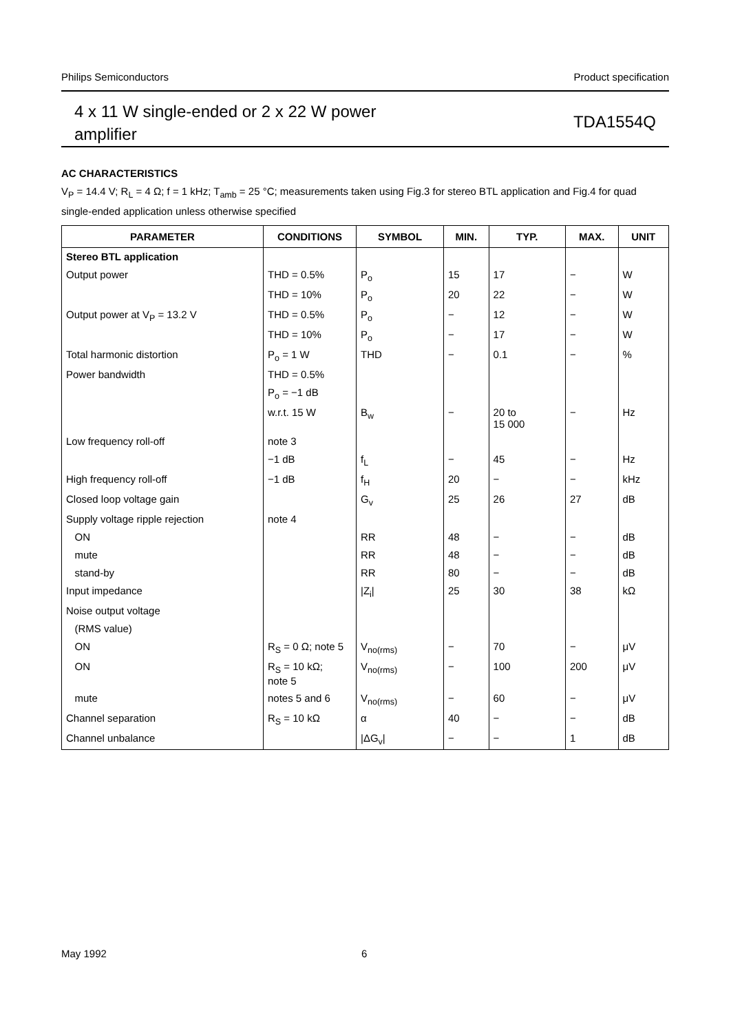Philips Semiconductors Product specification
4 x 11 W single-ended or 2 x 22 W power
amplifier TDA1554Q
AC CHARACTERISTICS
V<sub>P</sub> = 14.4 V; R<sub>L</sub> = 4 Ω; f = 1 kHz; T<sub>amb</sub> = 25 °C; measurements taken using Fig.3 for stereo BTL application and Fig.4 for quad single-ended application unless otherwise specified
| PARAMETER | CONDITIONS | SYMBOL | MIN. | TYP. | MAX. | UNIT |
| --- | --- | --- | --- | --- | --- | --- |
| Stereo BTL application | | | | | | |
| Output power | THD = 0.5% | P<sub>o</sub> | 15 | 17 | − | W |
| | THD = 10% | P<sub>o</sub> | 20 | 22 | − | W |
| Output power at V<sub>P</sub> = 13.2 V | THD = 0.5% | P<sub>o</sub> | − | 12 | − | W |
| | THD = 10% | P<sub>o</sub> | − | 17 | − | W |
| Total harmonic distortion | P<sub>o</sub> = 1 W | THD | − | 0.1 | − | % |
| Power bandwidth | THD = 0.5% | | | | | |
| | P<sub>o</sub> = −1 dB | | | | | |
| | w.r.t. 15 W | B<sub>w</sub> | − | 20 to 15 000 | − | Hz |
| Low frequency roll-off | note 3 | | | | | |
| | −1 dB | f<sub>L</sub> | − | 45 | − | Hz |
| High frequency roll-off | −1 dB | f<sub>H</sub> | 20 | − | − | kHz |
| Closed loop voltage gain | | G<sub>v</sub> | 25 | 26 | 27 | dB |
| Supply voltage ripple rejection | note 4 | | | | | |
| ON | | RR | 48 | − | − | dB |
| mute | | RR | 48 | − | − | dB |
| stand-by | | RR | 80 | − | − | dB |
| Input impedance | | /Z<sub>i</sub>/ | 25 | 30 | 38 | kΩ |
| Noise output voltage | | | | | | |
| (RMS value) | | | | | | |
| ON | R<sub>S</sub> = 0 Ω; note 5 | V<sub>no(rms)</sub> | − | 70 | − | μV |
| ON | R<sub>S</sub> = 10 kΩ; note 5 | V<sub>no(rms)</sub> | − | 100 | 200 | μV |
| mute | notes 5 and 6 | V<sub>no(rms)</sub> | − | 60 | − | μV |
| Channel separation | R<sub>S</sub> = 10 kΩ | α | 40 | − | − | dB |
| Channel unbalance | | /ΔG<sub>v</sub>/ | − | − | 1 | dB |
May 1992 6